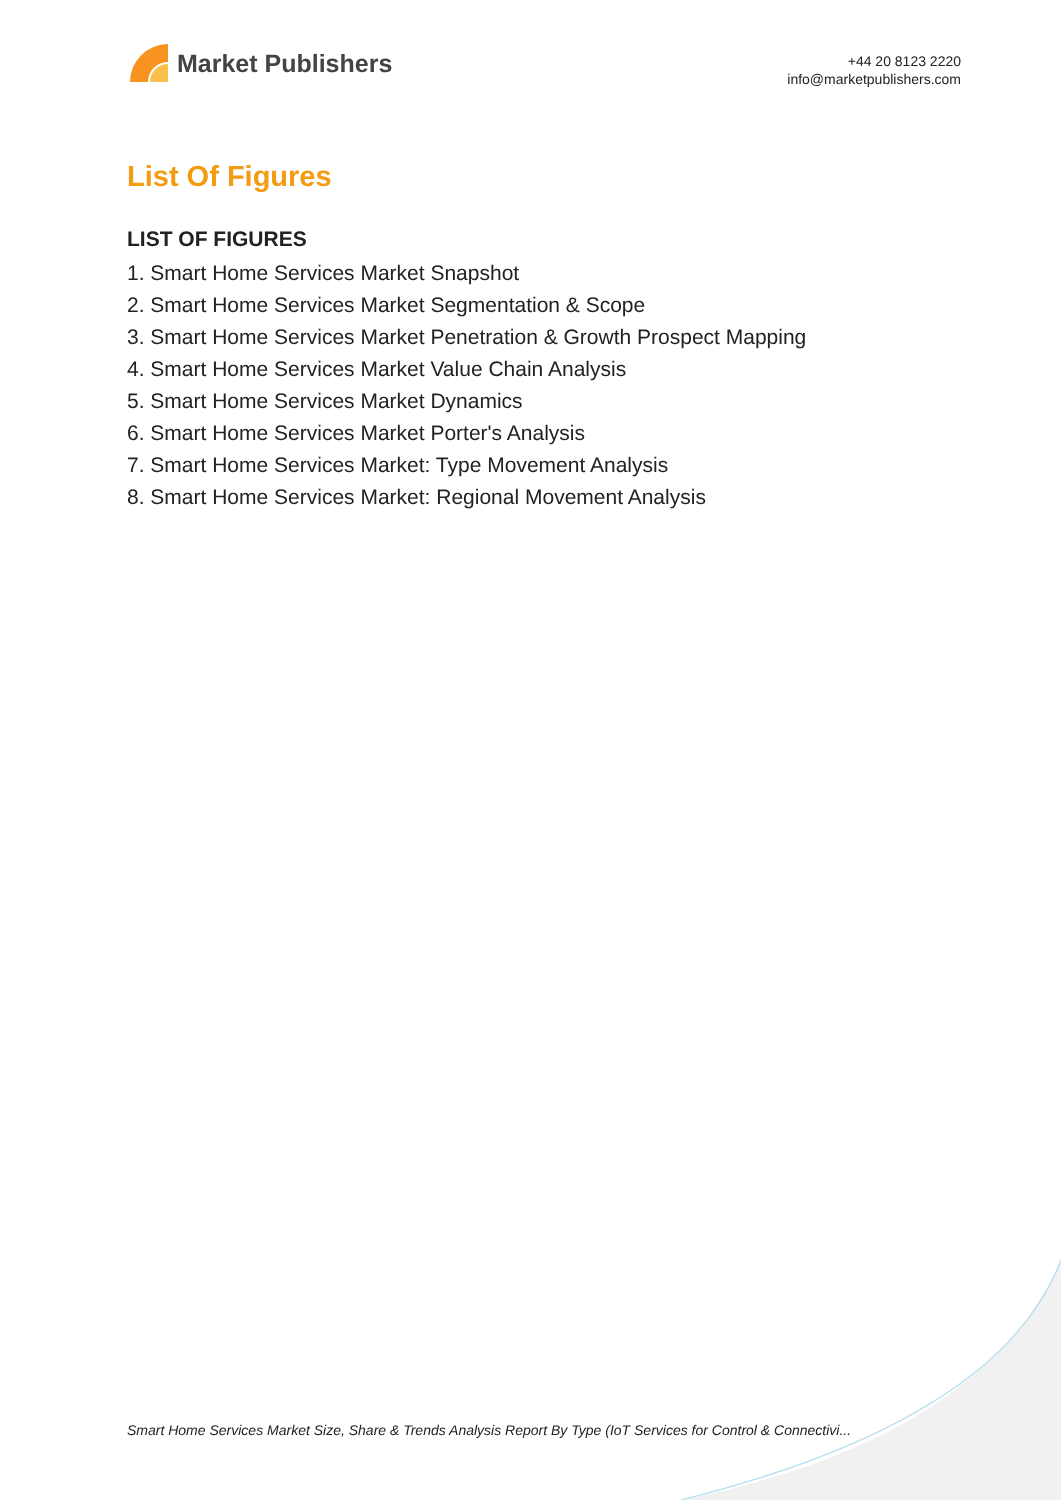Market Publishers
+44 20 8123 2220
info@marketpublishers.com
List Of Figures
LIST OF FIGURES
1. Smart Home Services Market Snapshot
2. Smart Home Services Market Segmentation & Scope
3. Smart Home Services Market Penetration & Growth Prospect Mapping
4. Smart Home Services Market Value Chain Analysis
5. Smart Home Services Market Dynamics
6. Smart Home Services Market Porter's Analysis
7. Smart Home Services Market: Type Movement Analysis
8. Smart Home Services Market: Regional Movement Analysis
Smart Home Services Market Size, Share & Trends Analysis Report By Type (IoT Services for Control & Connectivi...